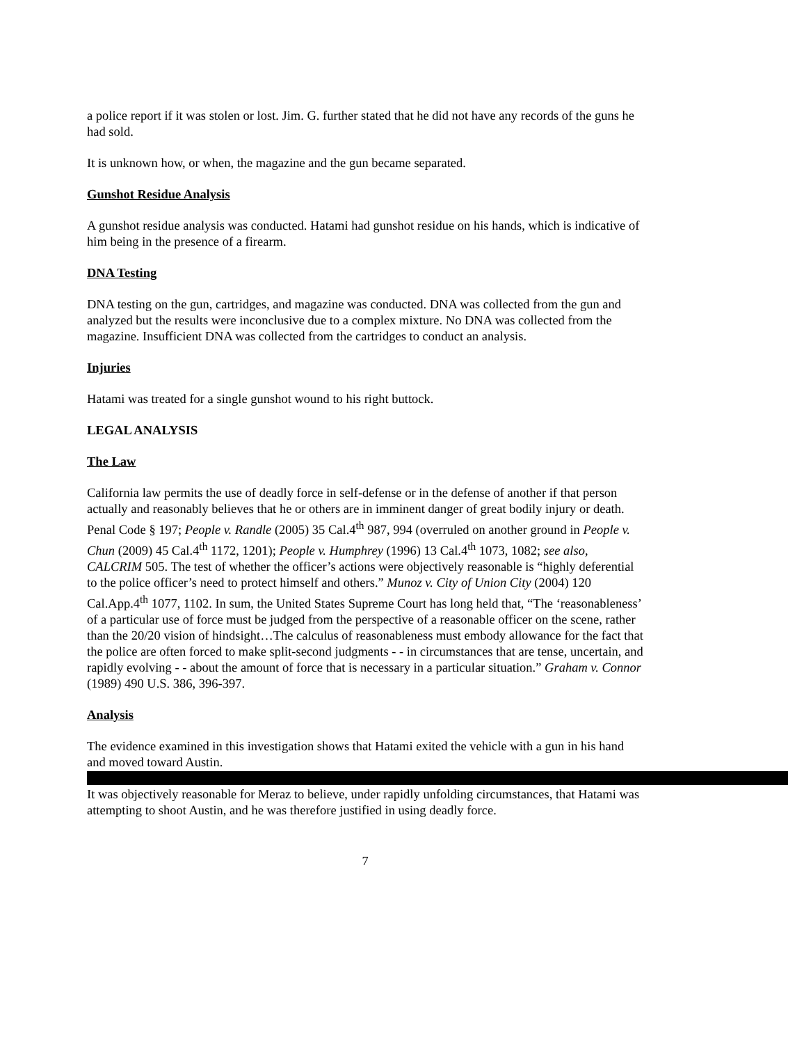a police report if it was stolen or lost. Jim. G. further stated that he did not have any records of the guns he had sold.
It is unknown how, or when, the magazine and the gun became separated.
Gunshot Residue Analysis
A gunshot residue analysis was conducted. Hatami had gunshot residue on his hands, which is indicative of him being in the presence of a firearm.
DNA Testing
DNA testing on the gun, cartridges, and magazine was conducted. DNA was collected from the gun and analyzed but the results were inconclusive due to a complex mixture. No DNA was collected from the magazine. Insufficient DNA was collected from the cartridges to conduct an analysis.
Injuries
Hatami was treated for a single gunshot wound to his right buttock.
LEGAL ANALYSIS
The Law
California law permits the use of deadly force in self-defense or in the defense of another if that person actually and reasonably believes that he or others are in imminent danger of great bodily injury or death. Penal Code § 197; People v. Randle (2005) 35 Cal.4<sup>th</sup> 987, 994 (overruled on another ground in People v. Chun (2009) 45 Cal.4<sup>th</sup> 1172, 1201); People v. Humphrey (1996) 13 Cal.4<sup>th</sup> 1073, 1082; see also, CALCRIM 505. The test of whether the officer’s actions were objectively reasonable is “highly deferential to the police officer’s need to protect himself and others.” Munoz v. City of Union City (2004) 120 Cal.App.4<sup>th</sup> 1077, 1102. In sum, the United States Supreme Court has long held that, “The ‘reasonableness’ of a particular use of force must be judged from the perspective of a reasonable officer on the scene, rather than the 20/20 vision of hindsight…The calculus of reasonableness must embody allowance for the fact that the police are often forced to make split-second judgments - - in circumstances that are tense, uncertain, and rapidly evolving - - about the amount of force that is necessary in a particular situation.” Graham v. Connor (1989) 490 U.S. 386, 396-397.
Analysis
The evidence examined in this investigation shows that Hatami exited the vehicle with a gun in his hand and moved toward Austin. It was objectively reasonable for Meraz to believe, under rapidly unfolding circumstances, that Hatami was attempting to shoot Austin, and he was therefore justified in using deadly force.
7